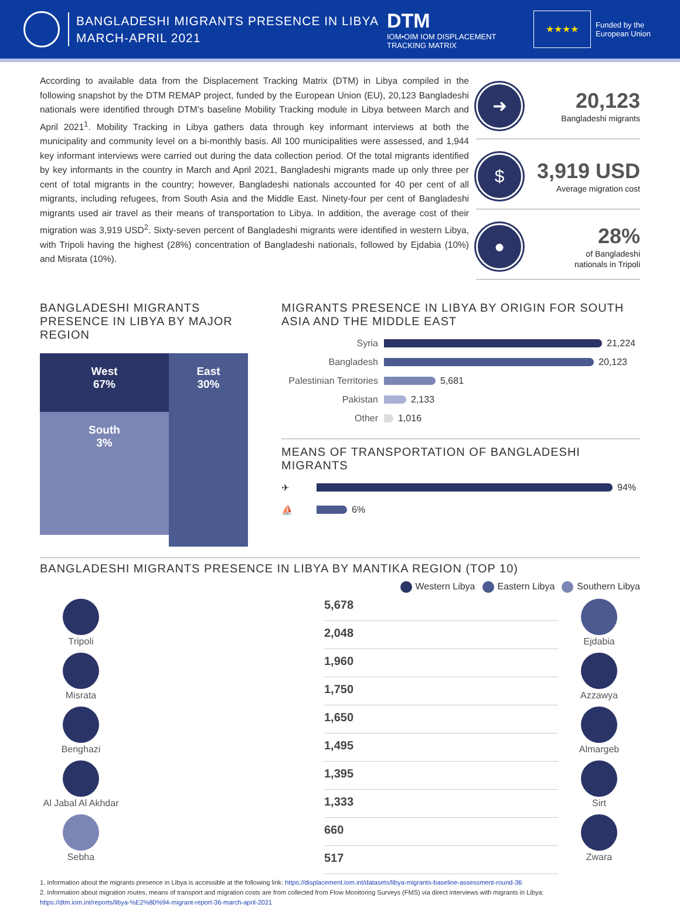BANGLADESHI MIGRANTS PRESENCE IN LIBYA
MARCH-APRIL 2021
DTM
IOM•OIM IOM DISPLACEMENT TRACKING MATRIX
★★★★
Funded by the
European Union
According to available data from the Displacement Tracking Matrix (DTM) in Libya compiled in the following snapshot by the DTM REMAP project, funded by the European Union (EU), 20,123 Bangladeshi nationals were identified through DTM’s baseline Mobility Tracking module in Libya between March and April 2021<sup>1</sup>. Mobility Tracking in Libya gathers data through key informant interviews at both the municipality and community level on a bi-monthly basis. All 100 municipalities were assessed, and 1,944 key informant interviews were carried out during the data collection period. Of the total migrants identified by key informants in the country in March and April 2021, Bangladeshi migrants made up only three per cent of total migrants in the country; however, Bangladeshi nationals accounted for 40 per cent of all migrants, including refugees, from South Asia and the Middle East. Ninety-four per cent of Bangladeshi migrants used air travel as their means of transportation to Libya. In addition, the average cost of their migration was 3,919 USD<sup>2</sup>. Sixty-seven percent of Bangladeshi migrants were identified in western Libya, with Tripoli having the highest (28%) concentration of Bangladeshi nationals, followed by Ejdabia (10%) and Misrata (10%).
➜
20,123
Bangladeshi migrants
$
3,919 USD
Average migration cost
●
28%
of Bangladeshi
nationals in Tripoli
BANGLADESHI MIGRANTS PRESENCE IN LIBYA BY MAJOR REGION
West
67%
South
3%
East
30%
MIGRANTS PRESENCE IN LIBYA BY ORIGIN FOR SOUTH ASIA AND THE MIDDLE EAST
Syria 21,224
Bangladesh 20,123
Palestinian Territories 5,681
Pakistan 2,133
Other 1,016
MEANS OF TRANSPORTATION OF BANGLADESHI MIGRANTS
✈ 94%
⛵ 6%
BANGLADESHI MIGRANTS PRESENCE IN LIBYA BY MANTIKA REGION (TOP 10)
Western Libya Eastern Libya Southern Libya
Tripoli
Misrata
Benghazi
Al Jabal Al Akhdar
Sebha
5,678
2,048
1,960
1,750
1,650
1,495
1,395
1,333
660
517
Ejdabia
Azzawya
Almargeb
Sirt
Zwara
1. Information about the migrants presence in Libya is accessible at the following link: https://displacement.iom.int/datasets/libya-migrants-baseline-assessment-round-36
2. Information about migration routes, means of transport and migration costs are from collected from Flow Monitoring Surveys (FMS) via direct interviews with migrants in Libya:
https://dtm.iom.int/reports/libya-%E2%80%94-migrant-report-36-march-april-2021